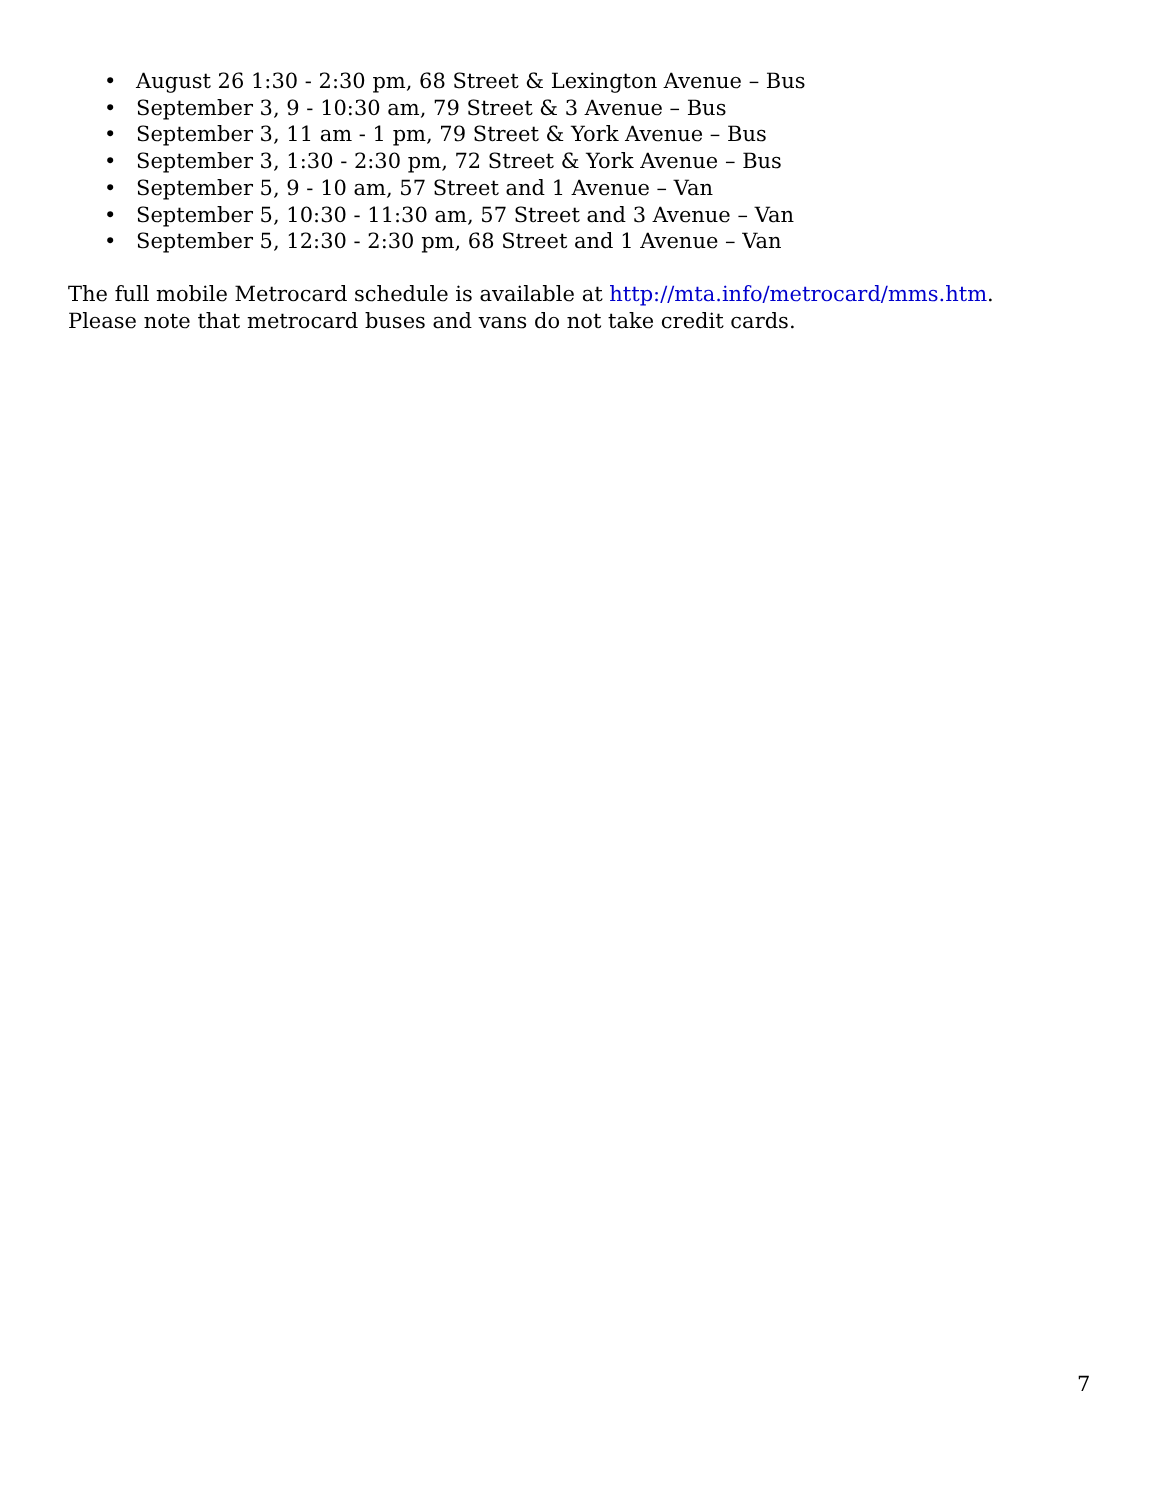• August 26 1:30 - 2:30 pm, 68 Street & Lexington Avenue – Bus
• September 3, 9 - 10:30 am, 79 Street & 3 Avenue – Bus
• September 3, 11 am - 1 pm, 79 Street & York Avenue – Bus
• September 3, 1:30 - 2:30 pm, 72 Street & York Avenue – Bus
• September 5, 9 - 10 am, 57 Street and 1 Avenue – Van
• September 5, 10:30 - 11:30 am, 57 Street and 3 Avenue – Van
• September 5, 12:30 - 2:30 pm, 68 Street and 1 Avenue – Van
The full mobile Metrocard schedule is available at http://mta.info/metrocard/mms.htm.
Please note that metrocard buses and vans do not take credit cards.
7